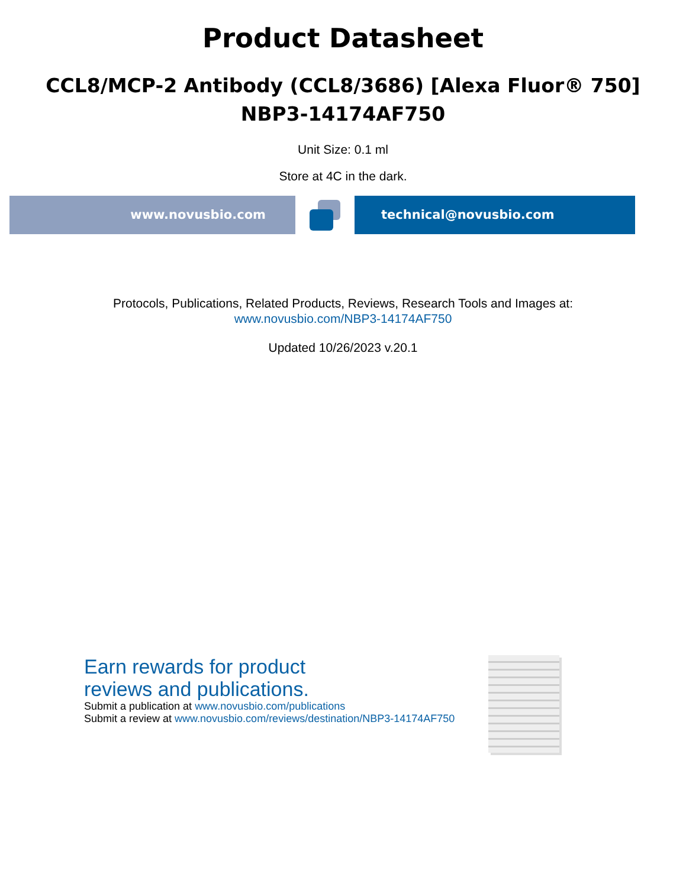Product Datasheet
CCL8/MCP-2 Antibody (CCL8/3686) [Alexa Fluor® 750]
NBP3-14174AF750
Unit Size: 0.1 ml
Store at 4C in the dark.
www.novusbio.com technical@novusbio.com
Protocols, Publications, Related Products, Reviews, Research Tools and Images at:
www.novusbio.com/NBP3-14174AF750
Updated 10/26/2023 v.20.1
Earn rewards for product
reviews and publications.
Submit a publication at www.novusbio.com/publications
Submit a review at www.novusbio.com/reviews/destination/NBP3-14174AF750